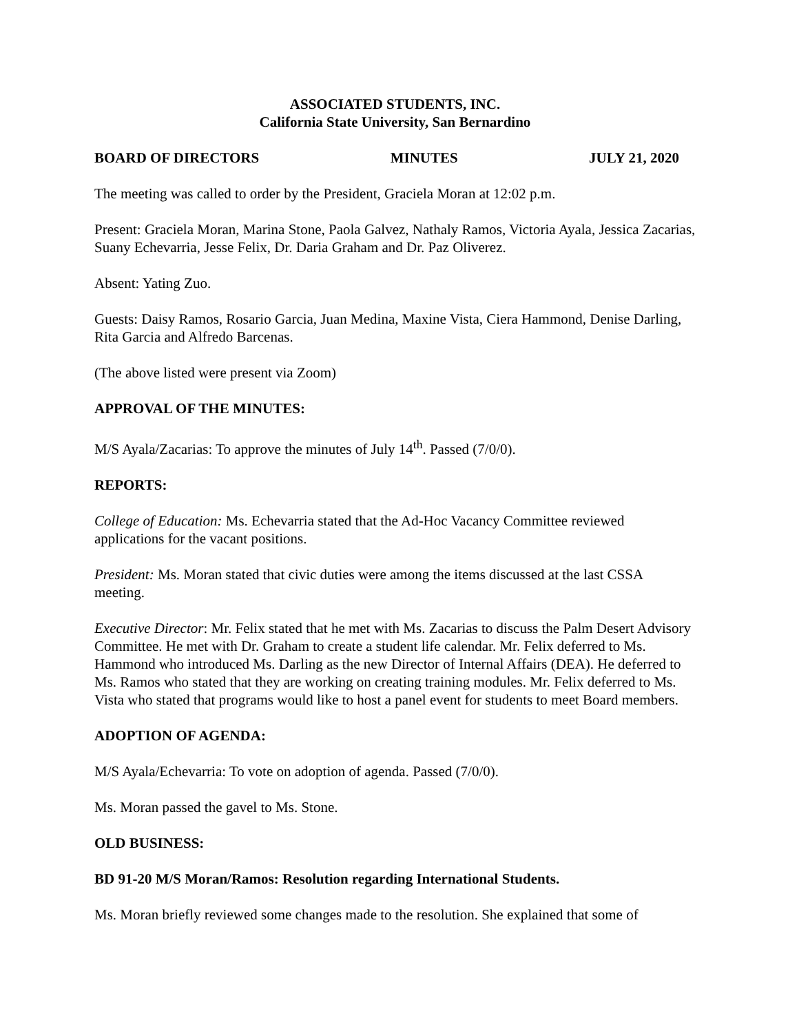ASSOCIATED STUDENTS, INC.
California State University, San Bernardino
BOARD OF DIRECTORS MINUTES JULY 21, 2020
The meeting was called to order by the President, Graciela Moran at 12:02 p.m.
Present: Graciela Moran, Marina Stone, Paola Galvez, Nathaly Ramos, Victoria Ayala, Jessica Zacarias, Suany Echevarria, Jesse Felix, Dr. Daria Graham and Dr. Paz Oliverez.
Absent: Yating Zuo.
Guests: Daisy Ramos, Rosario Garcia, Juan Medina, Maxine Vista, Ciera Hammond, Denise Darling, Rita Garcia and Alfredo Barcenas.
(The above listed were present via Zoom)
APPROVAL OF THE MINUTES:
M/S Ayala/Zacarias: To approve the minutes of July 14<sup>th</sup>. Passed (7/0/0).
REPORTS:
College of Education: Ms. Echevarria stated that the Ad-Hoc Vacancy Committee reviewed applications for the vacant positions.
President: Ms. Moran stated that civic duties were among the items discussed at the last CSSA meeting.
Executive Director: Mr. Felix stated that he met with Ms. Zacarias to discuss the Palm Desert Advisory Committee. He met with Dr. Graham to create a student life calendar. Mr. Felix deferred to Ms. Hammond who introduced Ms. Darling as the new Director of Internal Affairs (DEA). He deferred to Ms. Ramos who stated that they are working on creating training modules. Mr. Felix deferred to Ms. Vista who stated that programs would like to host a panel event for students to meet Board members.
ADOPTION OF AGENDA:
M/S Ayala/Echevarria: To vote on adoption of agenda. Passed (7/0/0).
Ms. Moran passed the gavel to Ms. Stone.
OLD BUSINESS:
BD 91-20 M/S Moran/Ramos: Resolution regarding International Students.
Ms. Moran briefly reviewed some changes made to the resolution. She explained that some of